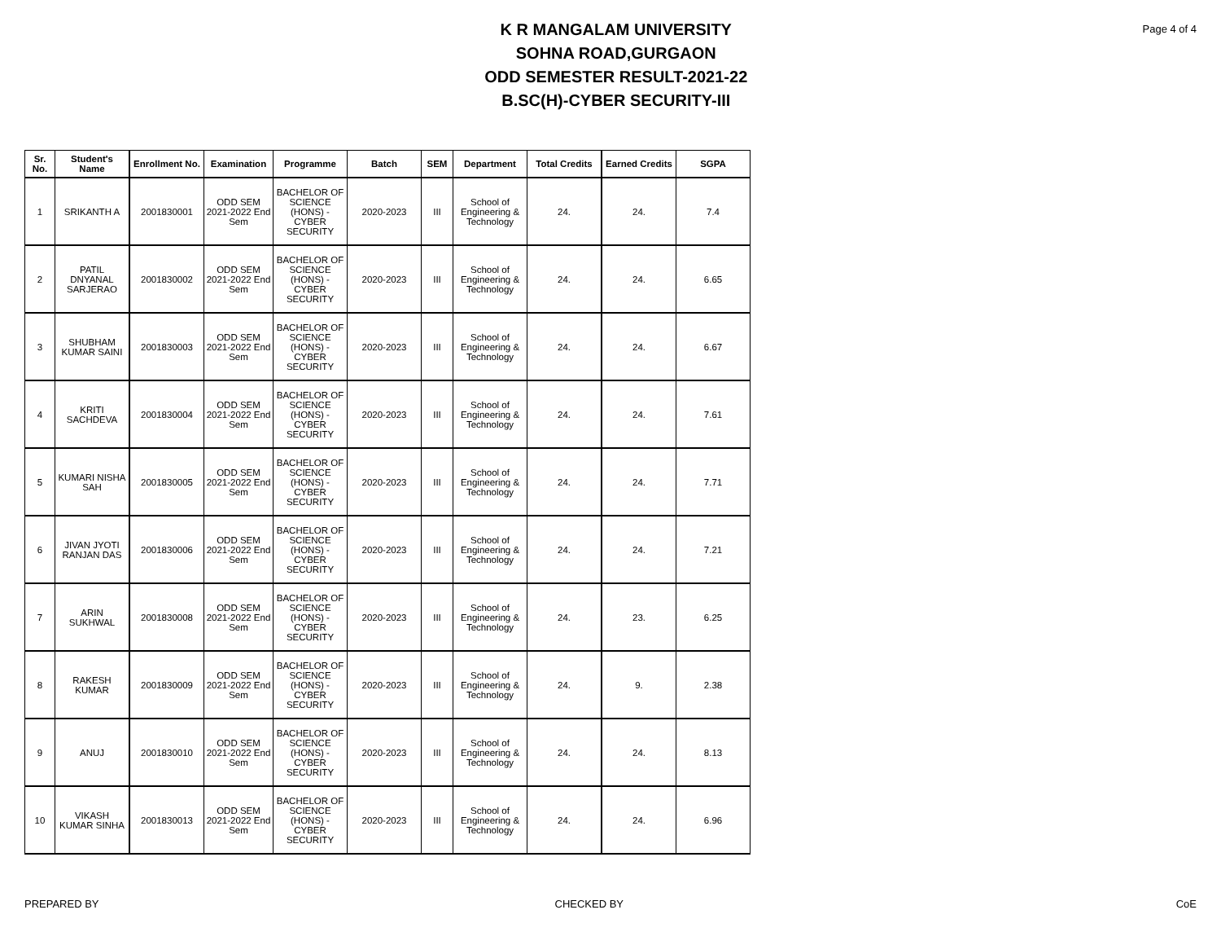K R MANGALAM UNIVERSITY
SOHNA ROAD,GURGAON
ODD SEMESTER RESULT-2021-22
B.SC(H)-CYBER SECURITY-III
Page 4 of 4
| Sr. No. | Student's Name | Enrollment No. | Examination | Programme | Batch | SEM | Department | Total Credits | Earned Credits | SGPA |
| --- | --- | --- | --- | --- | --- | --- | --- | --- | --- | --- |
| 1 | SRIKANTH A | 2001830001 | ODD SEM 2021-2022 End Sem | BACHELOR OF SCIENCE (HONS) - CYBER SECURITY | 2020-2023 | III | School of Engineering & Technology | 24. | 24. | 7.4 |
| 2 | PATIL DNYANAL SARJERAO | 2001830002 | ODD SEM 2021-2022 End Sem | BACHELOR OF SCIENCE (HONS) - CYBER SECURITY | 2020-2023 | III | School of Engineering & Technology | 24. | 24. | 6.65 |
| 3 | SHUBHAM KUMAR SAINI | 2001830003 | ODD SEM 2021-2022 End Sem | BACHELOR OF SCIENCE (HONS) - CYBER SECURITY | 2020-2023 | III | School of Engineering & Technology | 24. | 24. | 6.67 |
| 4 | KRITI SACHDEVA | 2001830004 | ODD SEM 2021-2022 End Sem | BACHELOR OF SCIENCE (HONS) - CYBER SECURITY | 2020-2023 | III | School of Engineering & Technology | 24. | 24. | 7.61 |
| 5 | KUMARI NISHA SAH | 2001830005 | ODD SEM 2021-2022 End Sem | BACHELOR OF SCIENCE (HONS) - CYBER SECURITY | 2020-2023 | III | School of Engineering & Technology | 24. | 24. | 7.71 |
| 6 | JIVAN JYOTI RANJAN DAS | 2001830006 | ODD SEM 2021-2022 End Sem | BACHELOR OF SCIENCE (HONS) - CYBER SECURITY | 2020-2023 | III | School of Engineering & Technology | 24. | 24. | 7.21 |
| 7 | ARIN SUKHWAL | 2001830008 | ODD SEM 2021-2022 End Sem | BACHELOR OF SCIENCE (HONS) - CYBER SECURITY | 2020-2023 | III | School of Engineering & Technology | 24. | 23. | 6.25 |
| 8 | RAKESH KUMAR | 2001830009 | ODD SEM 2021-2022 End Sem | BACHELOR OF SCIENCE (HONS) - CYBER SECURITY | 2020-2023 | III | School of Engineering & Technology | 24. | 9. | 2.38 |
| 9 | ANUJ | 2001830010 | ODD SEM 2021-2022 End Sem | BACHELOR OF SCIENCE (HONS) - CYBER SECURITY | 2020-2023 | III | School of Engineering & Technology | 24. | 24. | 8.13 |
| 10 | VIKASH KUMAR SINHA | 2001830013 | ODD SEM 2021-2022 End Sem | BACHELOR OF SCIENCE (HONS) - CYBER SECURITY | 2020-2023 | III | School of Engineering & Technology | 24. | 24. | 6.96 |
PREPARED BY CHECKED BY CoE